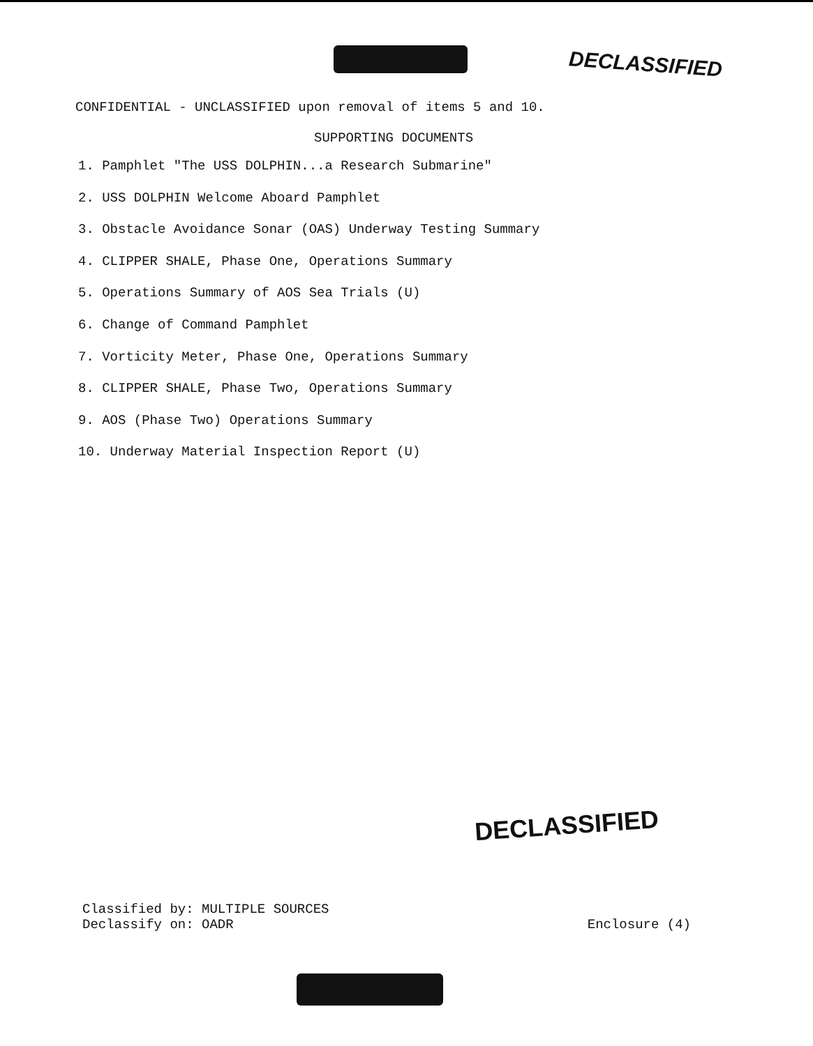DECLASSIFIED
CONFIDENTIAL - UNCLASSIFIED upon removal of items 5 and 10.
SUPPORTING DOCUMENTS
1. Pamphlet "The USS DOLPHIN...a Research Submarine"
2. USS DOLPHIN Welcome Aboard Pamphlet
3. Obstacle Avoidance Sonar (OAS) Underway Testing Summary
4. CLIPPER SHALE, Phase One, Operations Summary
5. Operations Summary of AOS Sea Trials (U)
6. Change of Command Pamphlet
7. Vorticity Meter, Phase One, Operations Summary
8. CLIPPER SHALE, Phase Two, Operations Summary
9. AOS (Phase Two) Operations Summary
10. Underway Material Inspection Report (U)
DECLASSIFIED
Classified by: MULTIPLE SOURCES
Declassify on: OADR
Enclosure (4)